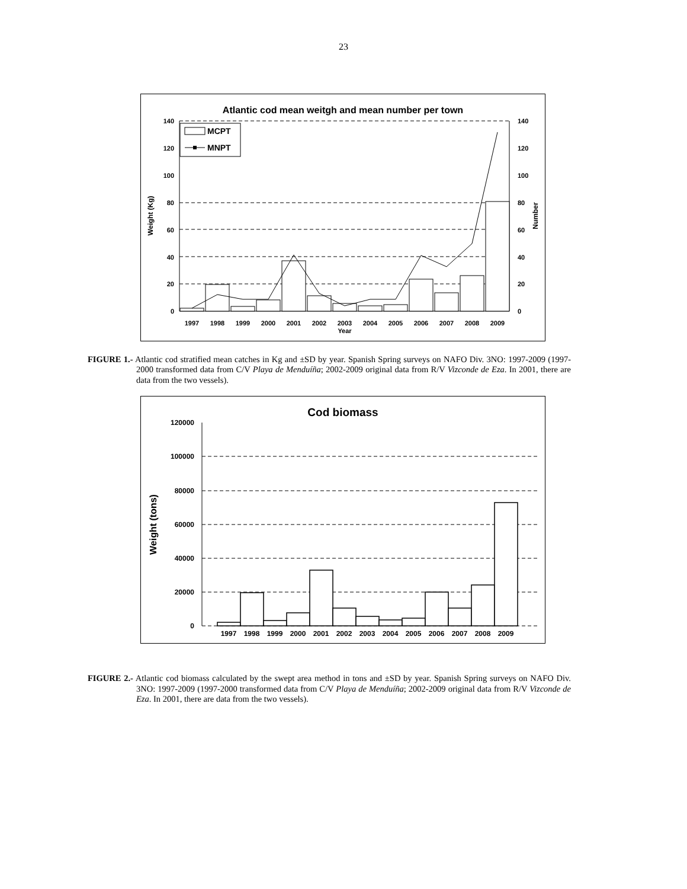23
Atlantic cod mean weitgh and mean number per town
140
120
100
80
60
40
20
0
140
120
100
80
60
40
20
0
Weight (Kg)
Number
1997
1998
1999
2000
2001
2002
2003
2004
2005
2006
2007
2008
2009
Year
MCPT
MNPT
FIGURE 1.- Atlantic cod stratified mean catches in Kg and ±SD by year. Spanish Spring surveys on NAFO Div. 3NO: 1997-2009 (1997-2000 transformed data from C/V Playa de Menduíña; 2002-2009 original data from R/V Vizconde de Eza. In 2001, there are data from the two vessels).
Cod biomass
120000
100000
80000
60000
40000
20000
0
Weight (tons)
1997
1998
1999
2000
2001
2002
2003
2004
2005
2006
2007
2008
2009
FIGURE 2.- Atlantic cod biomass calculated by the swept area method in tons and ±SD by year. Spanish Spring surveys on NAFO Div. 3NO: 1997-2009 (1997-2000 transformed data from C/V Playa de Menduíña; 2002-2009 original data from R/V Vizconde de Eza. In 2001, there are data from the two vessels).